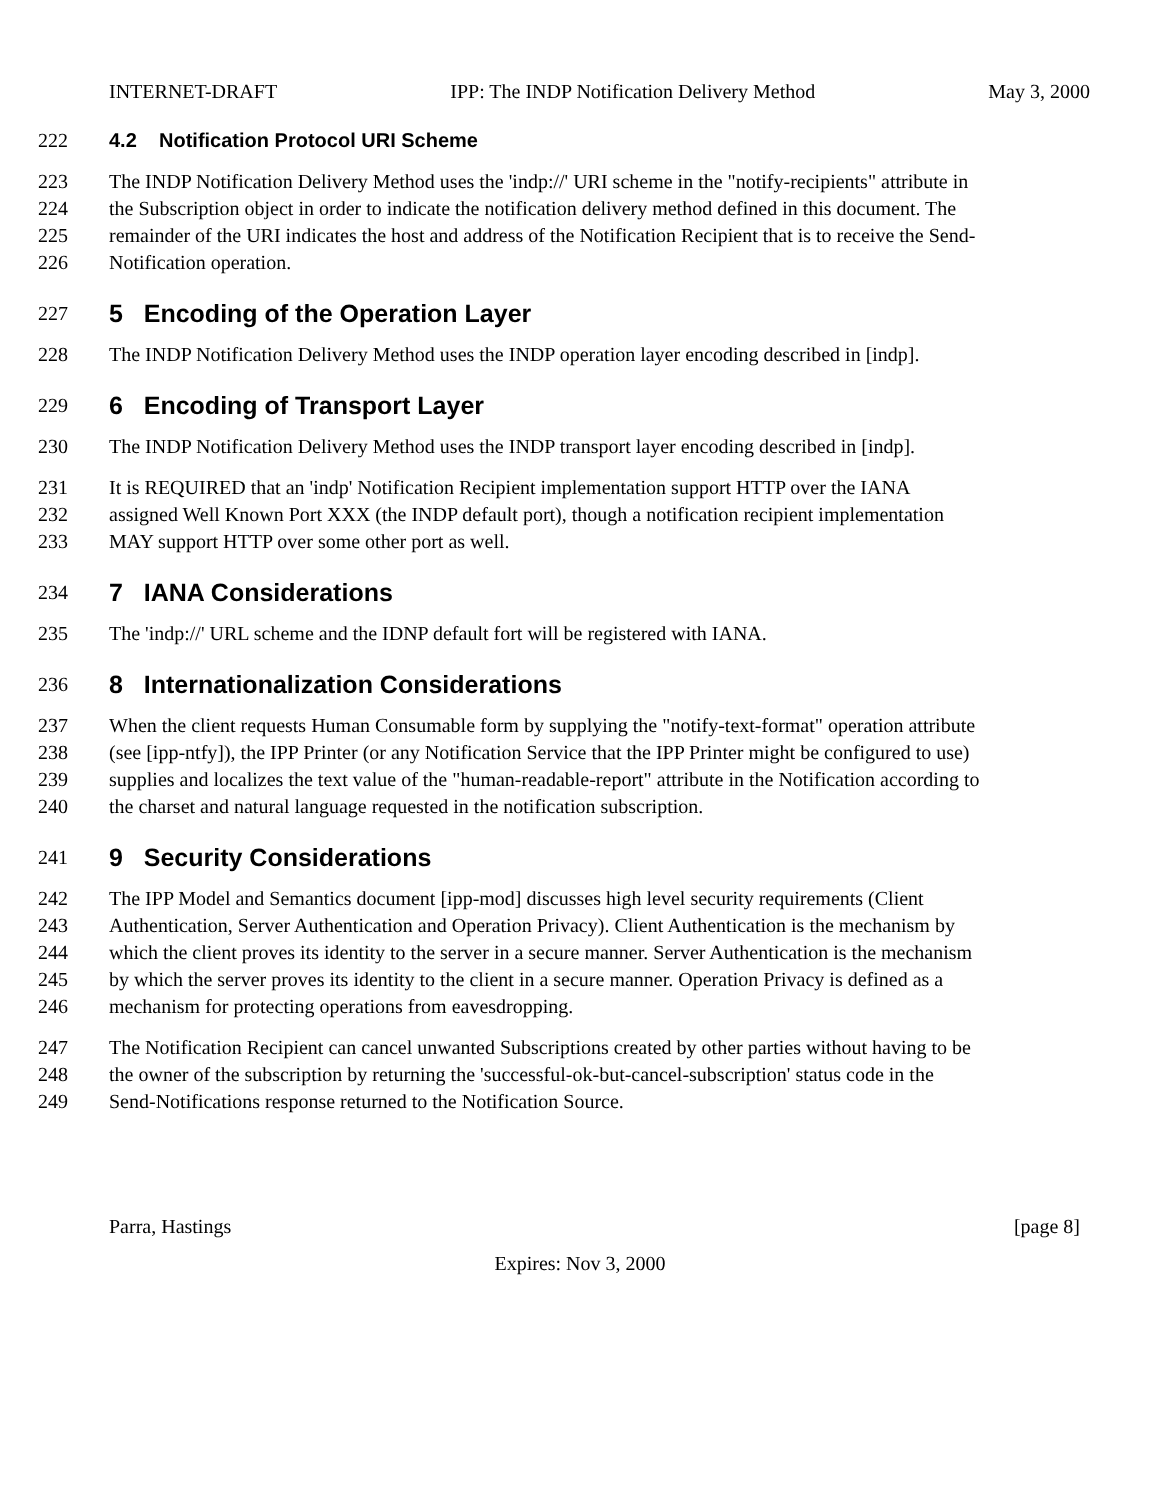INTERNET-DRAFT IPP: The INDP Notification Delivery Method May 3, 2000
222 4.2 Notification Protocol URI Scheme
223 The INDP Notification Delivery Method uses the 'indp://' URI scheme in the "notify-recipients" attribute in
224 the Subscription object in order to indicate the notification delivery method defined in this document. The
225 remainder of the URI indicates the host and address of the Notification Recipient that is to receive the Send-
226 Notification operation.
227 5 Encoding of the Operation Layer
228 The INDP Notification Delivery Method uses the INDP operation layer encoding described in [indp].
229 6 Encoding of Transport Layer
230 The INDP Notification Delivery Method uses the INDP transport layer encoding described in [indp].
231 It is REQUIRED that an 'indp' Notification Recipient implementation support HTTP over the IANA
232 assigned Well Known Port XXX (the INDP default port), though a notification recipient implementation
233 MAY support HTTP over some other port as well.
234 7 IANA Considerations
235 The 'indp://' URL scheme and the IDNP default fort will be registered with IANA.
236 8 Internationalization Considerations
237 When the client requests Human Consumable form by supplying the "notify-text-format" operation attribute
238 (see [ipp-ntfy]), the IPP Printer (or any Notification Service that the IPP Printer might be configured to use)
239 supplies and localizes the text value of the "human-readable-report" attribute in the Notification according to
240 the charset and natural language requested in the notification subscription.
241 9 Security Considerations
242 The IPP Model and Semantics document [ipp-mod] discusses high level security requirements (Client
243 Authentication, Server Authentication and Operation Privacy). Client Authentication is the mechanism by
244 which the client proves its identity to the server in a secure manner. Server Authentication is the mechanism
245 by which the server proves its identity to the client in a secure manner. Operation Privacy is defined as a
246 mechanism for protecting operations from eavesdropping.
247 The Notification Recipient can cancel unwanted Subscriptions created by other parties without having to be
248 the owner of the subscription by returning the 'successful-ok-but-cancel-subscription' status code in the
249 Send-Notifications response returned to the Notification Source.
Parra, Hastings [page 8]
Expires: Nov 3, 2000